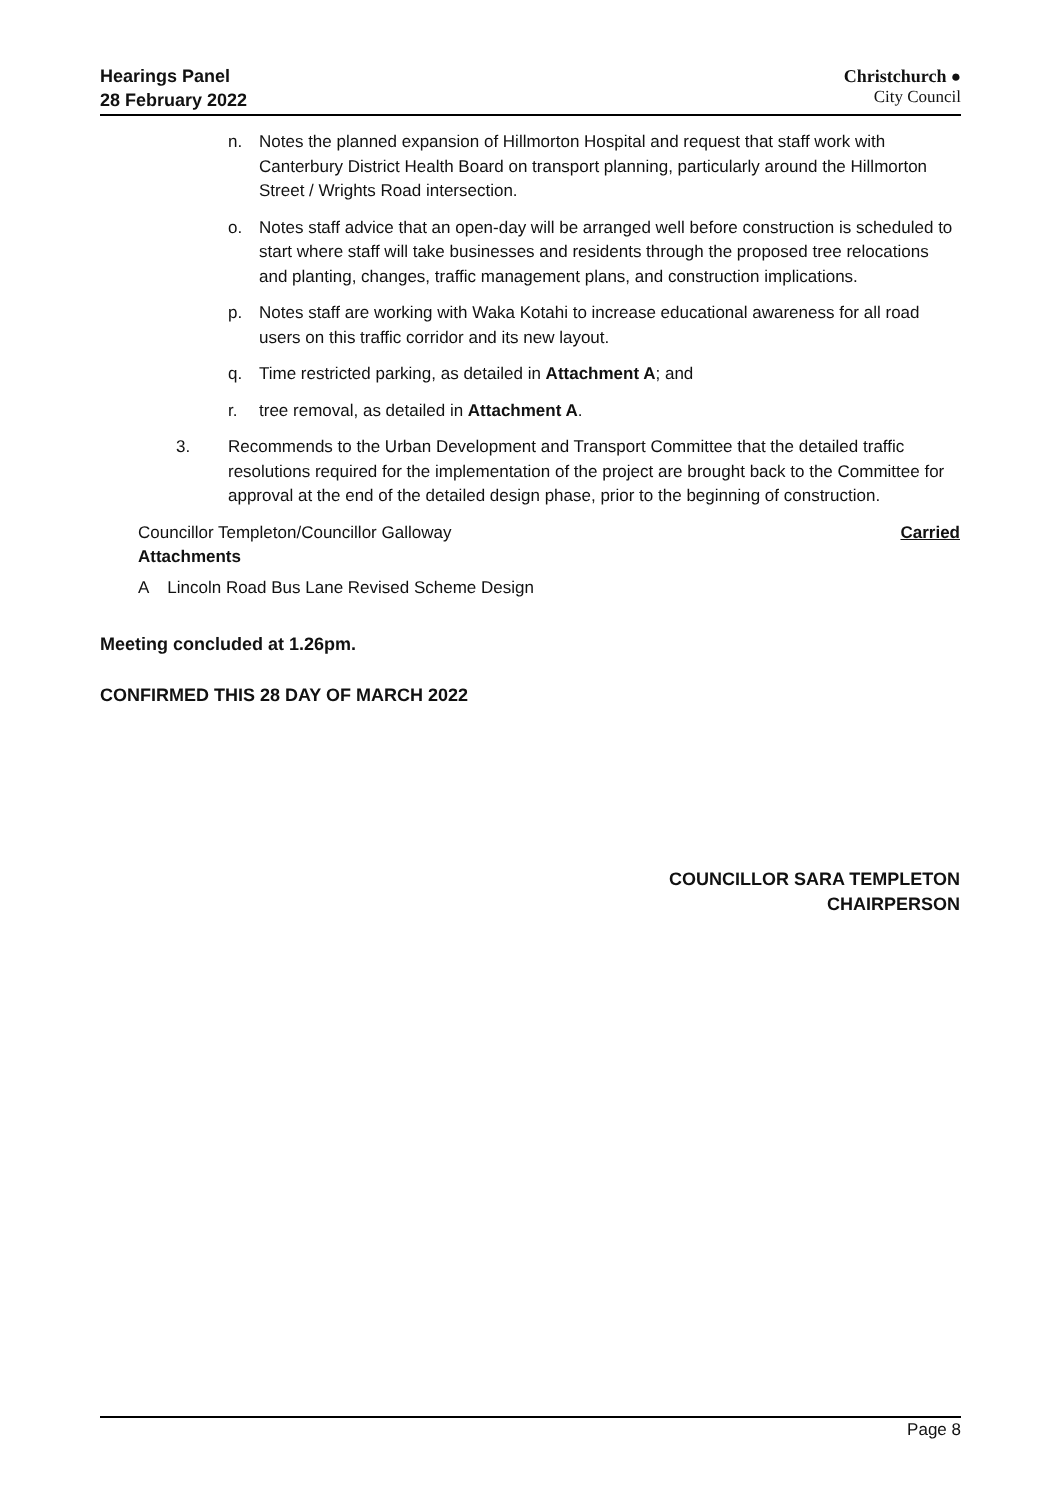Hearings Panel
28 February 2022
Christchurch ●
City Council
n. Notes the planned expansion of Hillmorton Hospital and request that staff work with Canterbury District Health Board on transport planning, particularly around the Hillmorton Street / Wrights Road intersection.
o. Notes staff advice that an open-day will be arranged well before construction is scheduled to start where staff will take businesses and residents through the proposed tree relocations and planting, changes, traffic management plans, and construction implications.
p. Notes staff are working with Waka Kotahi to increase educational awareness for all road users on this traffic corridor and its new layout.
q. Time restricted parking, as detailed in Attachment A; and
r. tree removal, as detailed in Attachment A.
3. Recommends to the Urban Development and Transport Committee that the detailed traffic resolutions required for the implementation of the project are brought back to the Committee for approval at the end of the detailed design phase, prior to the beginning of construction.
Councillor Templeton/Councillor Galloway Carried
Attachments
A Lincoln Road Bus Lane Revised Scheme Design
Meeting concluded at 1.26pm.
CONFIRMED THIS 28 DAY OF MARCH 2022
COUNCILLOR SARA TEMPLETON
CHAIRPERSON
Page 8